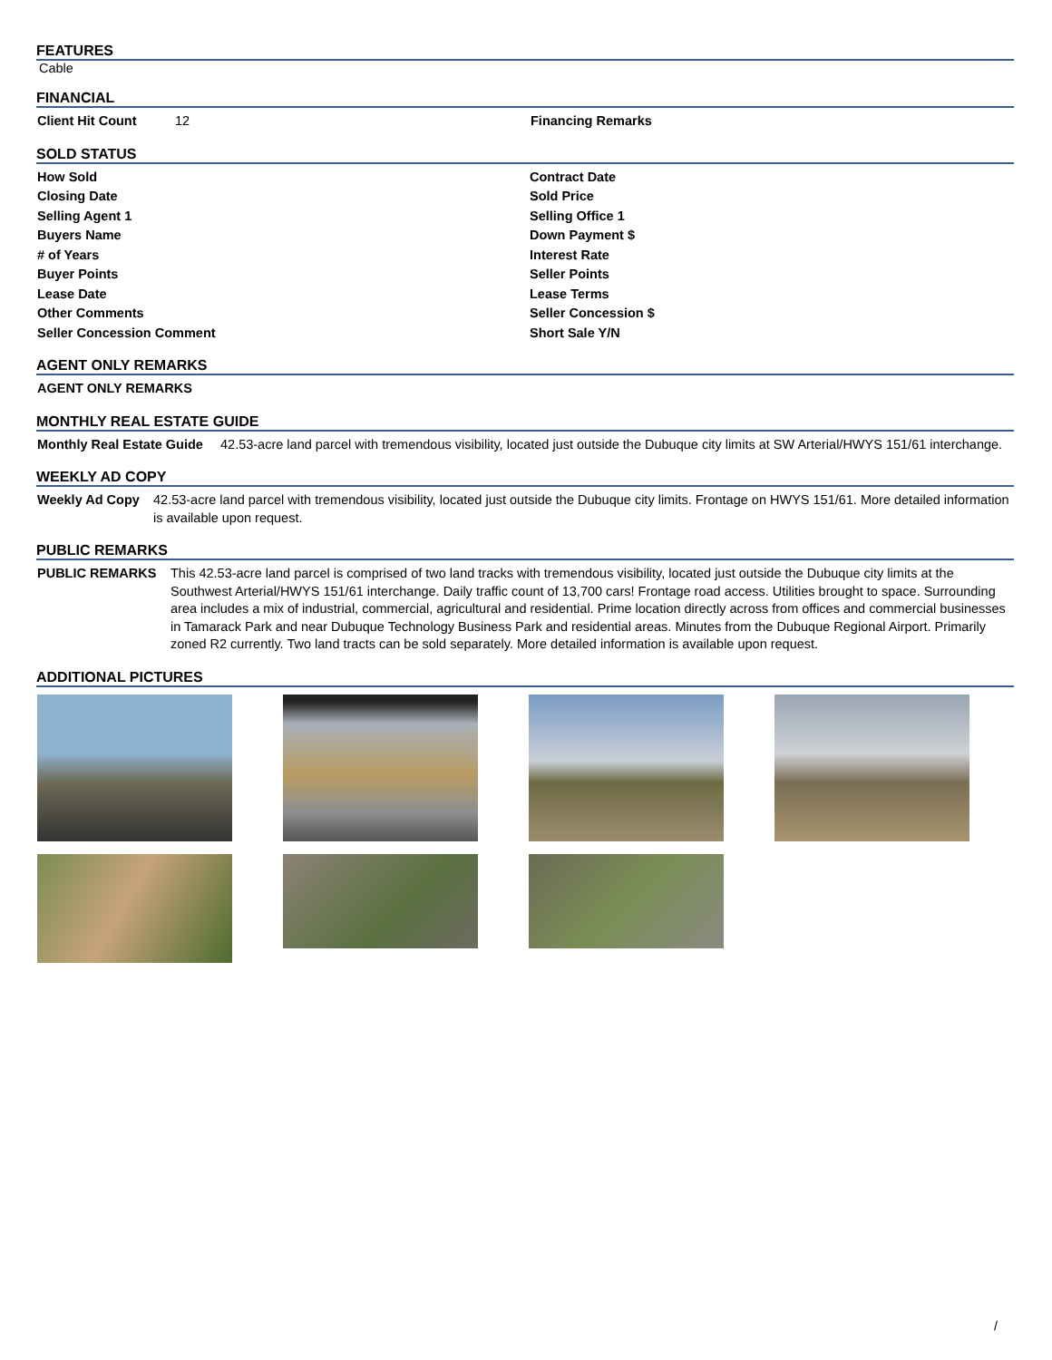FEATURES
Cable
FINANCIAL
| Client Hit Count | 12 | Financing Remarks |
SOLD STATUS
| How Sold | Contract Date |
| Closing Date | Sold Price |
| Selling Agent 1 | Selling Office 1 |
| Buyers Name | Down Payment $ |
| # of Years | Interest Rate |
| Buyer Points | Seller Points |
| Lease Date | Lease Terms |
| Other Comments | Seller Concession $ |
| Seller Concession Comment | Short Sale Y/N |
AGENT ONLY REMARKS
| AGENT ONLY REMARKS |
MONTHLY REAL ESTATE GUIDE
| Monthly Real Estate Guide | 42.53-acre land parcel with tremendous visibility, located just outside the Dubuque city limits at SW Arterial/HWYS 151/61 interchange. |
WEEKLY AD COPY
| Weekly Ad Copy | 42.53-acre land parcel with tremendous visibility, located just outside the Dubuque city limits. Frontage on HWYS 151/61. More detailed information is available upon request. |
PUBLIC REMARKS
| PUBLIC REMARKS | This 42.53-acre land parcel is comprised of two land tracks with tremendous visibility, located just outside the Dubuque city limits at the Southwest Arterial/HWYS 151/61 interchange. Daily traffic count of 13,700 cars! Frontage road access. Utilities brought to space. Surrounding area includes a mix of industrial, commercial, agricultural and residential. Prime location directly across from offices and commercial businesses in Tamarack Park and near Dubuque Technology Business Park and residential areas. Minutes from the Dubuque Regional Airport. Primarily zoned R2 currently. Two land tracts can be sold separately. More detailed information is available upon request. |
ADDITIONAL PICTURES
/